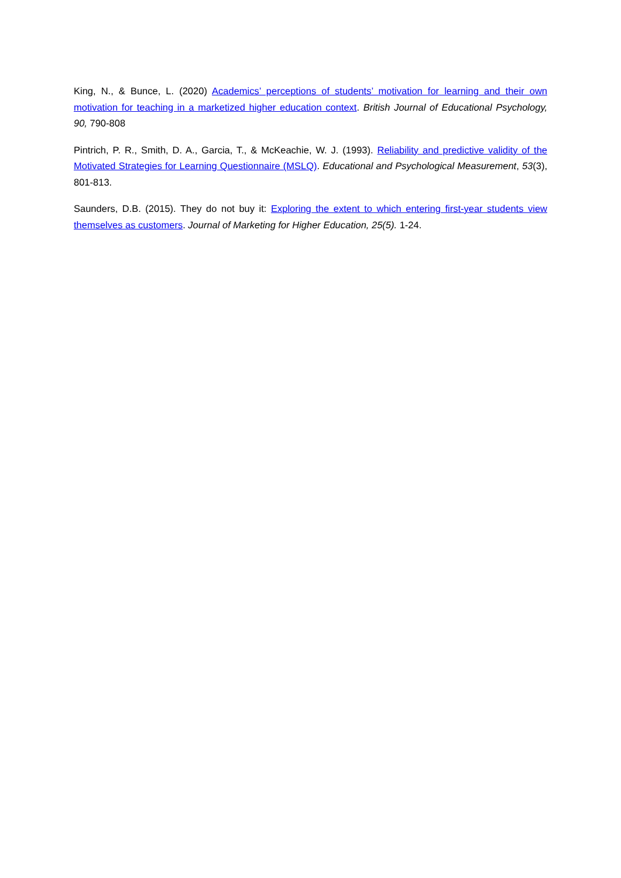King, N., & Bunce, L. (2020) Academics’ perceptions of students’ motivation for learning and their own motivation for teaching in a marketized higher education context. British Journal of Educational Psychology, 90, 790-808
Pintrich, P. R., Smith, D. A., Garcia, T., & McKeachie, W. J. (1993). Reliability and predictive validity of the Motivated Strategies for Learning Questionnaire (MSLQ). Educational and Psychological Measurement, 53(3), 801-813.
Saunders, D.B. (2015). They do not buy it: Exploring the extent to which entering first-year students view themselves as customers. Journal of Marketing for Higher Education, 25(5). 1-24.